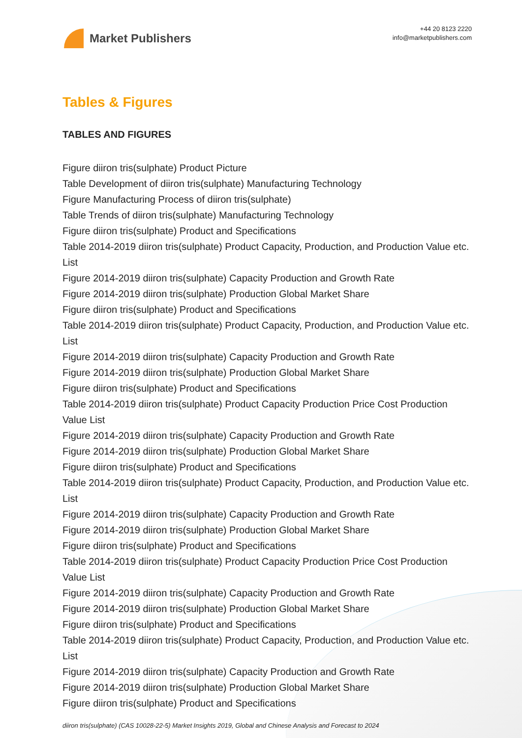Market Publishers
+44 20 8123 2220
info@marketpublishers.com
Tables & Figures
TABLES AND FIGURES
Figure diiron tris(sulphate) Product Picture
Table Development of diiron tris(sulphate) Manufacturing Technology
Figure Manufacturing Process of diiron tris(sulphate)
Table Trends of diiron tris(sulphate) Manufacturing Technology
Figure diiron tris(sulphate) Product and Specifications
Table 2014-2019 diiron tris(sulphate) Product Capacity, Production, and Production Value etc. List
Figure 2014-2019 diiron tris(sulphate) Capacity Production and Growth Rate
Figure 2014-2019 diiron tris(sulphate) Production Global Market Share
Figure diiron tris(sulphate) Product and Specifications
Table 2014-2019 diiron tris(sulphate) Product Capacity, Production, and Production Value etc. List
Figure 2014-2019 diiron tris(sulphate) Capacity Production and Growth Rate
Figure 2014-2019 diiron tris(sulphate) Production Global Market Share
Figure diiron tris(sulphate) Product and Specifications
Table 2014-2019 diiron tris(sulphate) Product Capacity Production Price Cost Production Value List
Figure 2014-2019 diiron tris(sulphate) Capacity Production and Growth Rate
Figure 2014-2019 diiron tris(sulphate) Production Global Market Share
Figure diiron tris(sulphate) Product and Specifications
Table 2014-2019 diiron tris(sulphate) Product Capacity, Production, and Production Value etc. List
Figure 2014-2019 diiron tris(sulphate) Capacity Production and Growth Rate
Figure 2014-2019 diiron tris(sulphate) Production Global Market Share
Figure diiron tris(sulphate) Product and Specifications
Table 2014-2019 diiron tris(sulphate) Product Capacity Production Price Cost Production Value List
Figure 2014-2019 diiron tris(sulphate) Capacity Production and Growth Rate
Figure 2014-2019 diiron tris(sulphate) Production Global Market Share
Figure diiron tris(sulphate) Product and Specifications
Table 2014-2019 diiron tris(sulphate) Product Capacity, Production, and Production Value etc. List
Figure 2014-2019 diiron tris(sulphate) Capacity Production and Growth Rate
Figure 2014-2019 diiron tris(sulphate) Production Global Market Share
Figure diiron tris(sulphate) Product and Specifications
diiron tris(sulphate) (CAS 10028-22-5) Market Insights 2019, Global and Chinese Analysis and Forecast to 2024